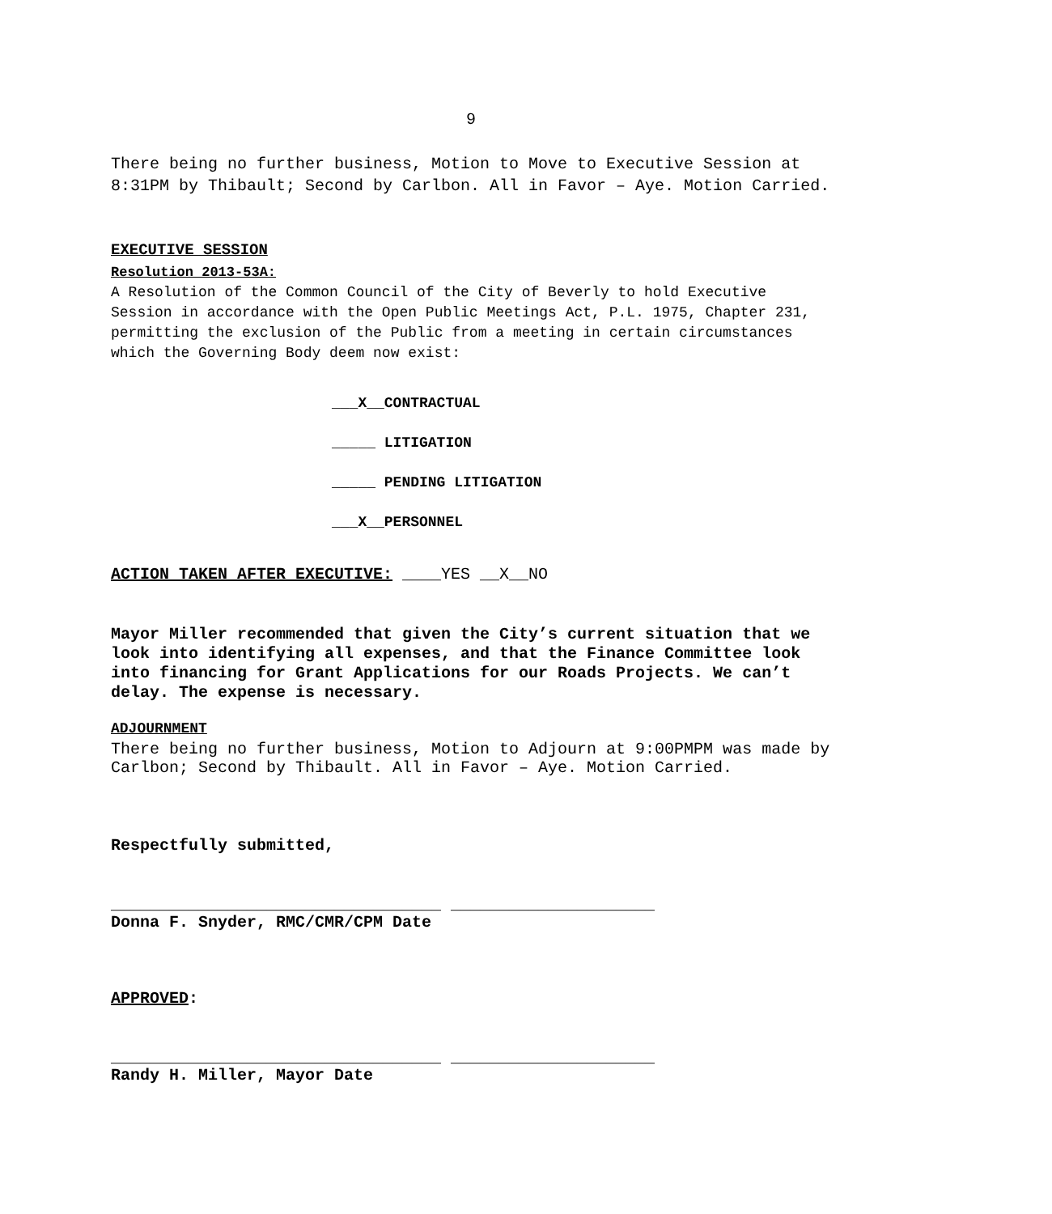9
There being no further business, Motion to Move to Executive Session at 8:31PM by Thibault; Second by Carlbon. All in Favor – Aye. Motion Carried.
EXECUTIVE SESSION
Resolution 2013-53A:
A Resolution of the Common Council of the City of Beverly to hold Executive Session in accordance with the Open Public Meetings Act, P.L. 1975, Chapter 231, permitting the exclusion of the Public from a meeting in certain circumstances which the Governing Body deem now exist:
___X__CONTRACTUAL
_____ LITIGATION
_____ PENDING LITIGATION
___X__PERSONNEL
ACTION TAKEN AFTER EXECUTIVE: ____YES __X__NO
Mayor Miller recommended that given the City’s current situation that we look into identifying all expenses, and that the Finance Committee look into financing for Grant Applications for our Roads Projects. We can’t delay. The expense is necessary.
ADJOURNMENT
There being no further business, Motion to Adjourn at 9:00PMPM was made by Carlbon; Second by Thibault. All in Favor – Aye. Motion Carried.
Respectfully submitted,
__________________________________ _____________________
Donna F. Snyder, RMC/CMR/CPM Date
APPROVED:
__________________________________ _____________________
Randy H. Miller, Mayor Date